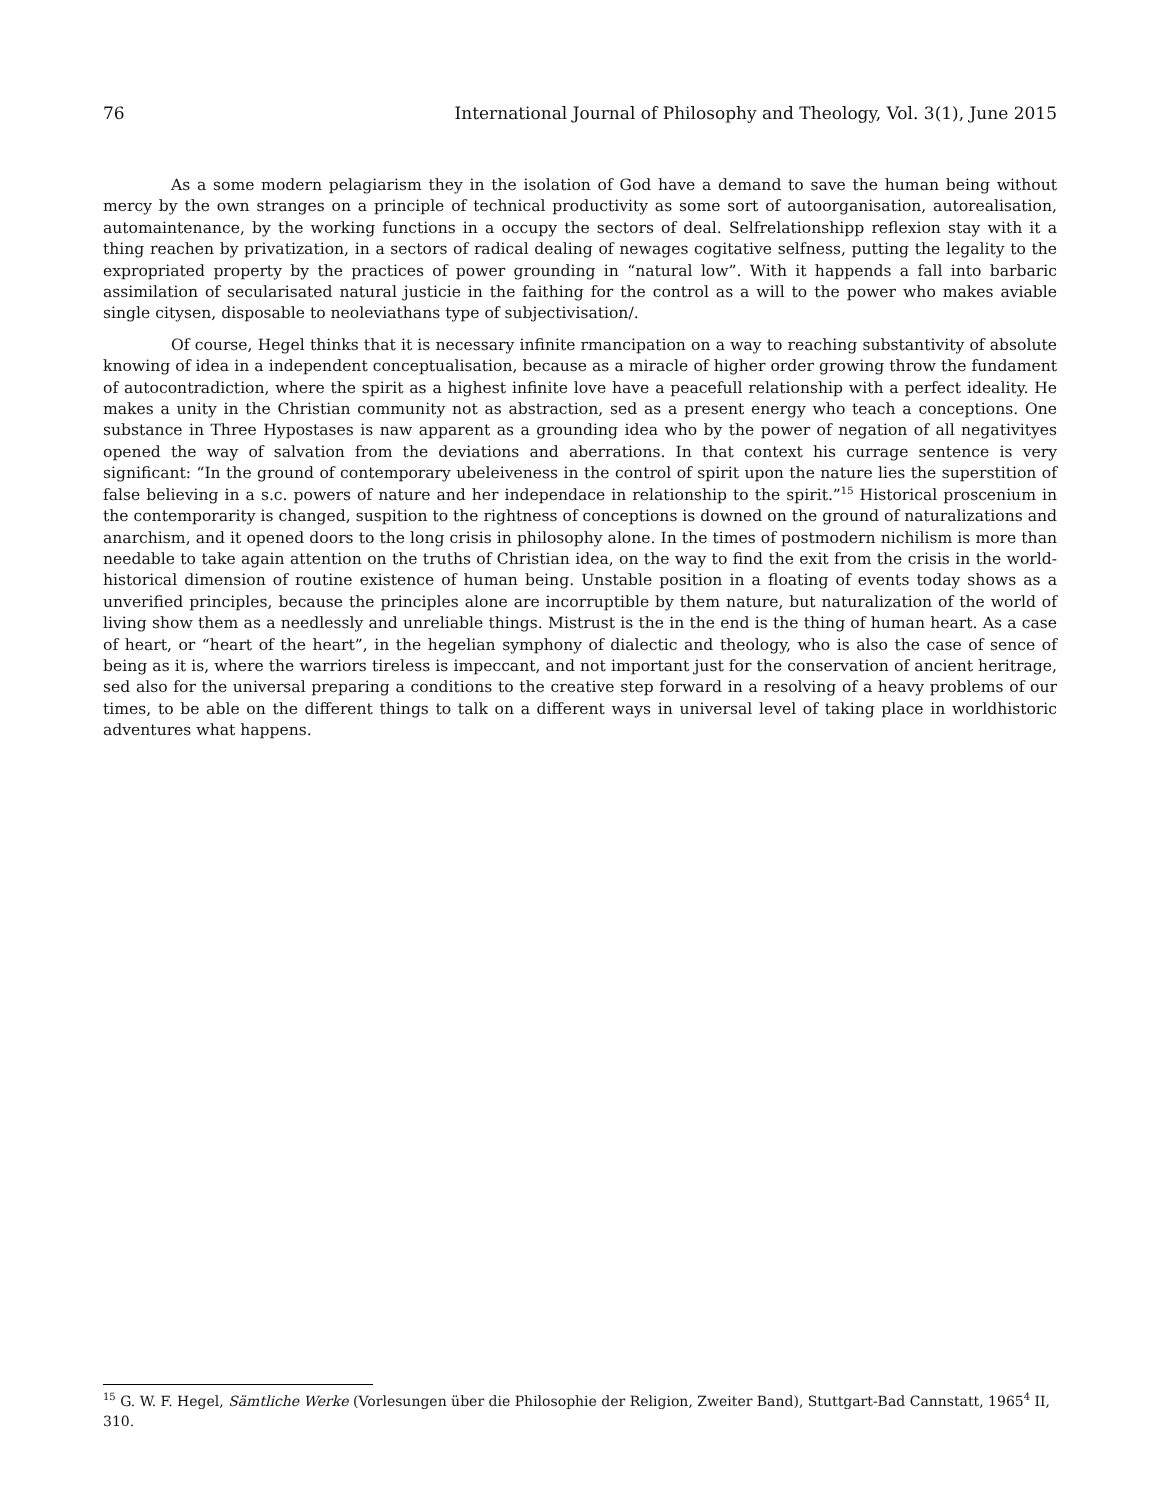76 International Journal of Philosophy and Theology, Vol. 3(1), June 2015
As a some modern pelagiarism they in the isolation of God have a demand to save the human being without mercy by the own stranges on a principle of technical productivity as some sort of autoorganisation, autorealisation, automaintenance, by the working functions in a occupy the sectors of deal. Selfrelationshipp reflexion stay with it a thing reachen by privatization, in a sectors of radical dealing of newages cogitative selfness, putting the legality to the expropriated property by the practices of power grounding in “natural low”. With it happends a fall into barbaric assimilation of secularisated natural justicie in the faithing for the control as a will to the power who makes aviable single citysen, disposable to neoleviathans type of subjectivisation/.
Of course, Hegel thinks that it is necessary infinite rmancipation on a way to reaching substantivity of absolute knowing of idea in a independent conceptualisation, because as a miracle of higher order growing throw the fundament of autocontradiction, where the spirit as a highest infinite love have a peacefull relationship with a perfect ideality. He makes a unity in the Christian community not as abstraction, sed as a present energy who teach a conceptions. One substance in Three Hypostases is naw apparent as a grounding idea who by the power of negation of all negativityes opened the way of salvation from the deviations and aberrations. In that context his currage sentence is very significant: “In the ground of contemporary ubeleiveness in the control of spirit upon the nature lies the superstition of false believing in a s.c. powers of nature and her independace in relationship to the spirit.”<sup>15</sup> Historical proscenium in the contemporarity is changed, suspition to the rightness of conceptions is downed on the ground of naturalizations and anarchism, and it opened doors to the long crisis in philosophy alone. In the times of postmodern nichilism is more than needable to take again attention on the truths of Christian idea, on the way to find the exit from the crisis in the world-historical dimension of routine existence of human being. Unstable position in a floating of events today shows as a unverified principles, because the principles alone are incorruptible by them nature, but naturalization of the world of living show them as a needlessly and unreliable things. Mistrust is the in the end is the thing of human heart. As a case of heart, or “heart of the heart”, in the hegelian symphony of dialectic and theology, who is also the case of sence of being as it is, where the warriors tireless is impeccant, and not important just for the conservation of ancient heritrage, sed also for the universal preparing a conditions to the creative step forward in a resolving of a heavy problems of our times, to be able on the different things to talk on a different ways in universal level of taking place in worldhistoric adventures what happens.
<sup>15</sup> G. W. F. Hegel, Sämtliche Werke (Vorlesungen über die Philosophie der Religion, Zweiter Band), Stuttgart-Bad Cannstatt, 1965<sup>4</sup> II, 310.